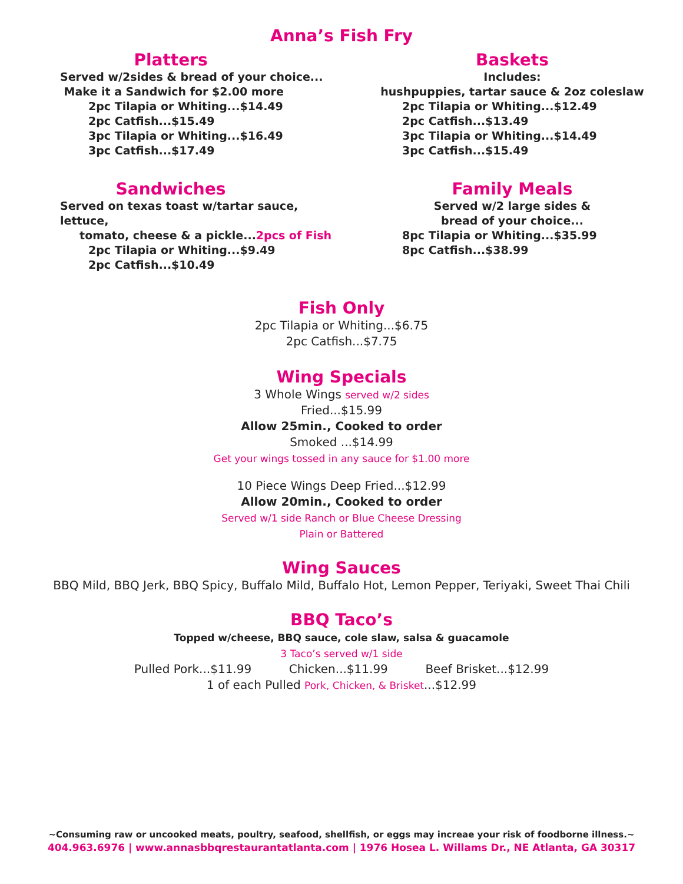Anna’s Fish Fry
Platters
Served w/2sides & bread of your choice...
Make it a Sandwich for $2.00 more
2pc Tilapia or Whiting...$14.49
2pc Catfish...$15.49
3pc Tilapia or Whiting...$16.49
3pc Catfish...$17.49
Baskets
Includes:
hushpuppies, tartar sauce & 2oz coleslaw
2pc Tilapia or Whiting...$12.49
2pc Catfish...$13.49
3pc Tilapia or Whiting...$14.49
3pc Catfish...$15.49
Sandwiches
Served on texas toast w/tartar sauce, lettuce,
tomato, cheese & a pickle...2pcs of Fish
2pc Tilapia or Whiting...$9.49
2pc Catfish...$10.49
Family Meals
Served w/2 large sides &
bread of your choice...
8pc Tilapia or Whiting...$35.99
8pc Catfish...$38.99
Fish Only
2pc Tilapia or Whiting...$6.75
2pc Catfish...$7.75
Wing Specials
3 Whole Wings served w/2 sides
Fried...$15.99
Allow 25min., Cooked to order
Smoked ...$14.99
Get your wings tossed in any sauce for $1.00 more
10 Piece Wings Deep Fried...$12.99
Allow 20min., Cooked to order
Served w/1 side Ranch or Blue Cheese Dressing
Plain or Battered
Wing Sauces
BBQ Mild, BBQ Jerk, BBQ Spicy, Buffalo Mild, Buffalo Hot, Lemon Pepper, Teriyaki, Sweet Thai Chili
BBQ Taco’s
Topped w/cheese, BBQ sauce, cole slaw, salsa & guacamole
3 Taco’s served w/1 side
Pulled Pork...$11.99 Chicken...$11.99 Beef Brisket...$12.99
1 of each Pulled Pork, Chicken, & Brisket...$12.99
~Consuming raw or uncooked meats, poultry, seafood, shellfish, or eggs may increae your risk of foodborne illness.~
404.963.6976 | www.annasbbqrestaurantatlanta.com | 1976 Hosea L. Willams Dr., NE Atlanta, GA 30317